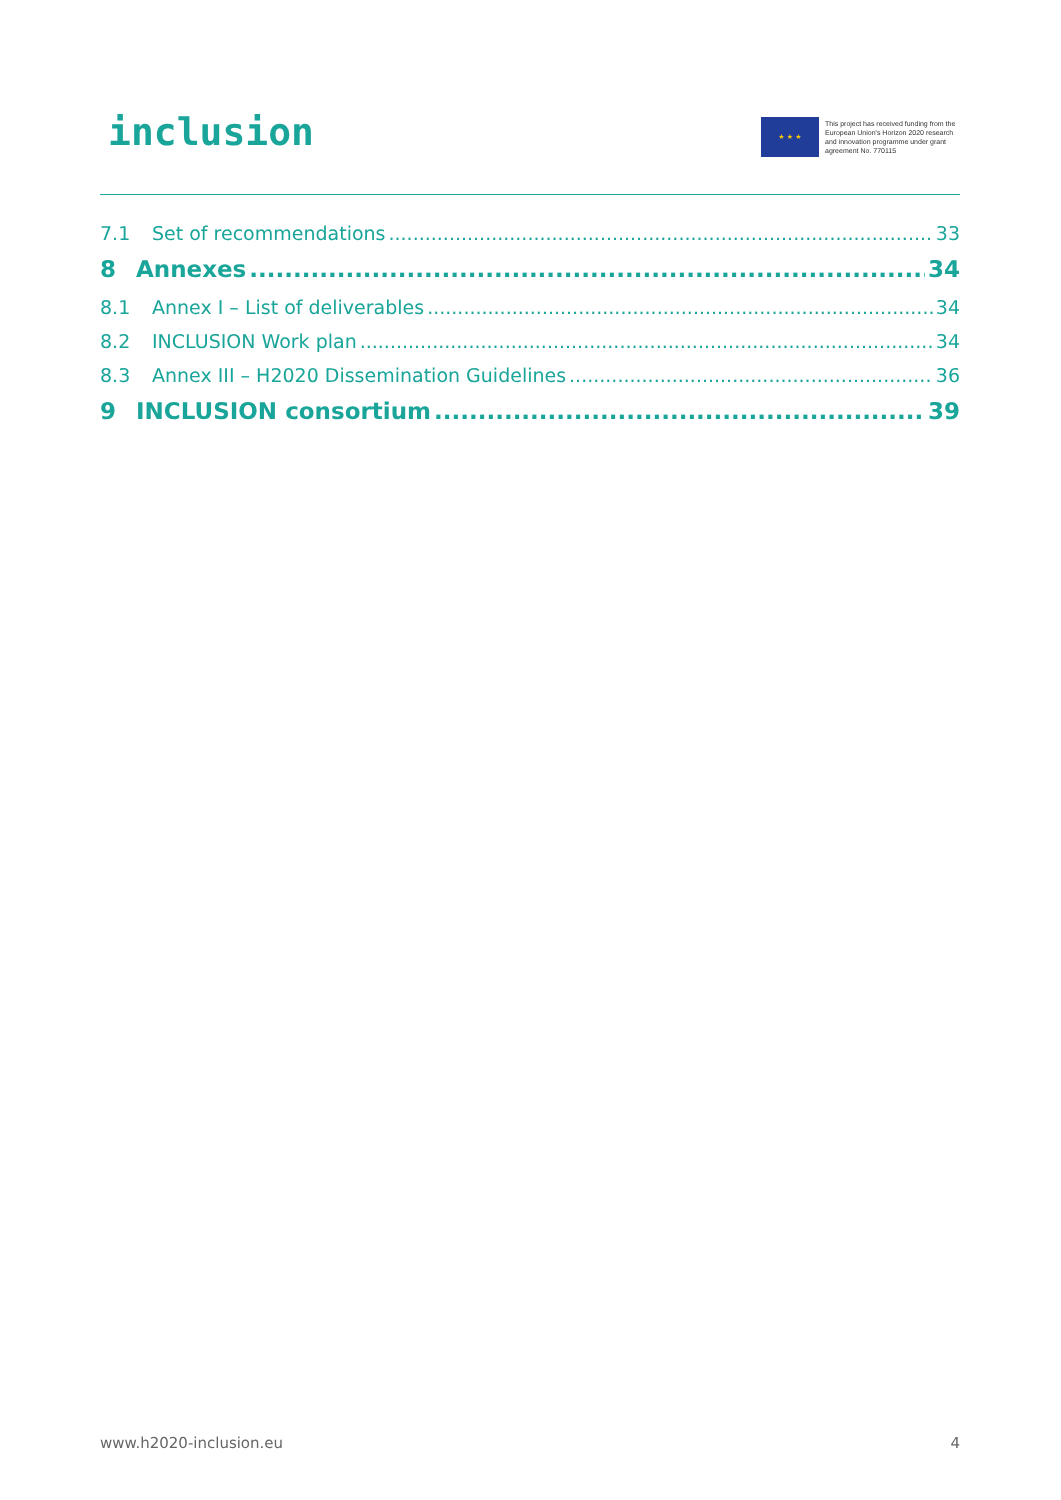inclusion
★ ★ ★
This project has received funding from the European Union's Horizon 2020 research and innovation programme under grant agreement No. 770115
7.1 Set of recommendations 33
8 Annexes 34
8.1 Annex I – List of deliverables 34
8.2 INCLUSION Work plan 34
8.3 Annex III – H2020 Dissemination Guidelines 36
9 INCLUSION consortium 39
www.h2020-inclusion.eu 4